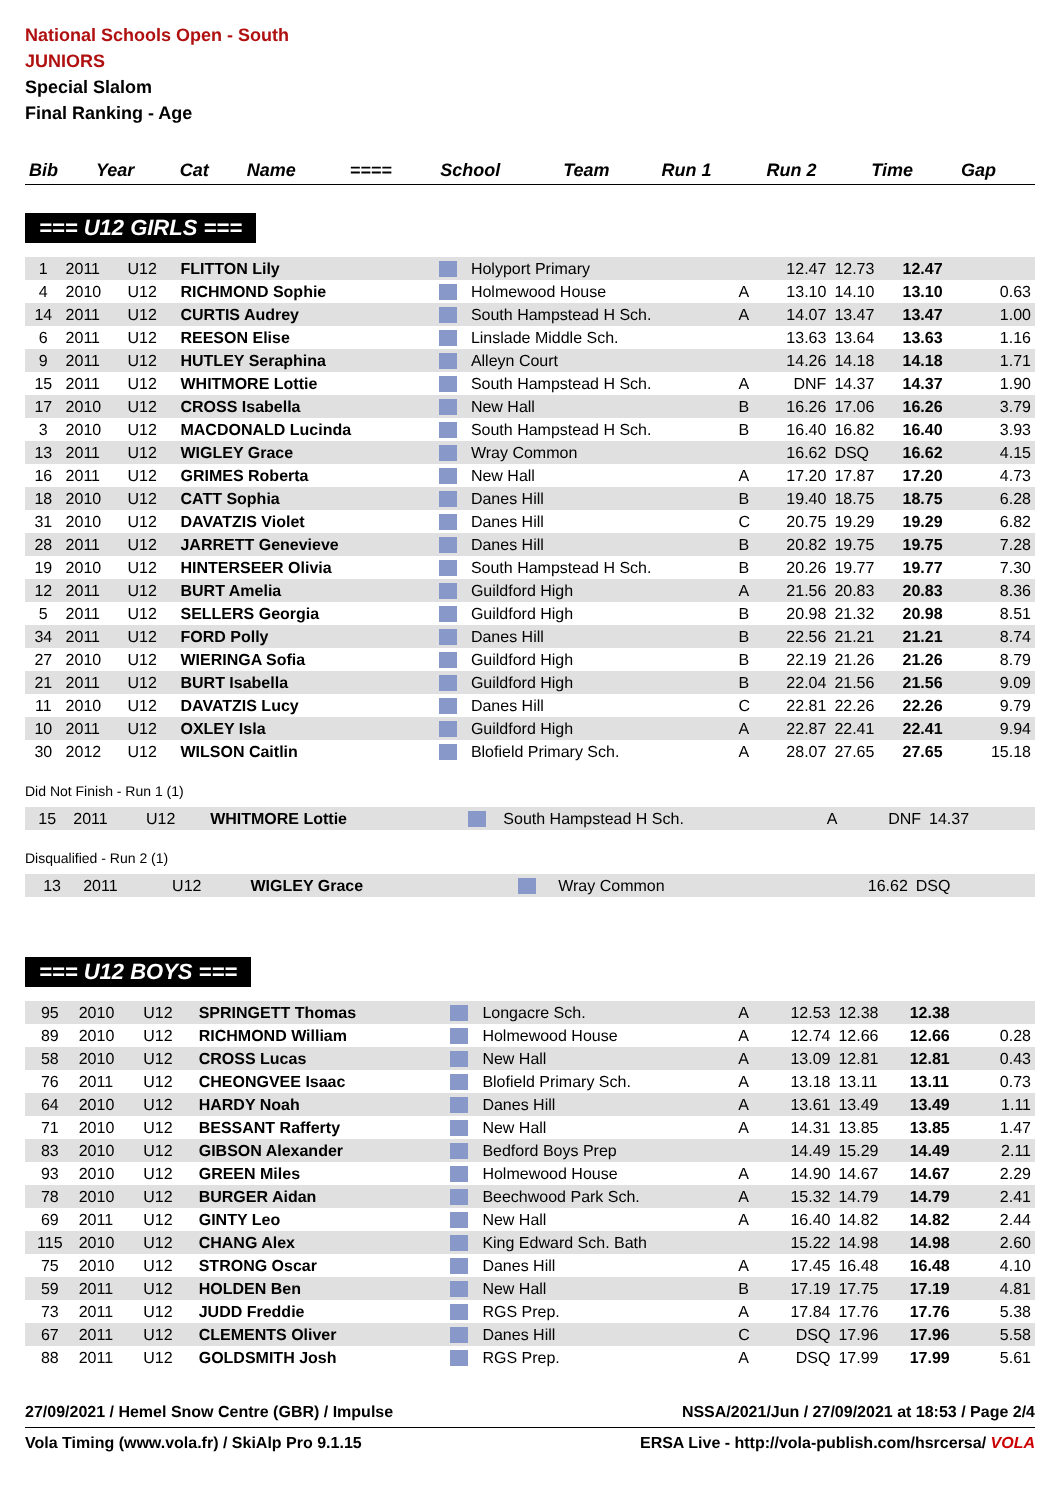National Schools Open - South
JUNIORS
Special Slalom
Final Ranking - Age
| Bib | Year | Cat | Name | ==== | School | Team | Run 1 | Run 2 | Time | Gap |
| --- | --- | --- | --- | --- | --- | --- | --- | --- | --- | --- |
=== U12 GIRLS ===
| 1 | 2011 | U12 | FLITTON Lily | | Holyport Primary | | 12.47 | 12.73 | 12.47 | |
| 4 | 2010 | U12 | RICHMOND Sophie | | Holmewood House | A | 13.10 | 14.10 | 13.10 | 0.63 |
| 14 | 2011 | U12 | CURTIS Audrey | | South Hampstead H Sch. | A | 14.07 | 13.47 | 13.47 | 1.00 |
| 6 | 2011 | U12 | REESON Elise | | Linslade Middle Sch. | | 13.63 | 13.64 | 13.63 | 1.16 |
| 9 | 2011 | U12 | HUTLEY Seraphina | | Alleyn Court | | 14.26 | 14.18 | 14.18 | 1.71 |
| 15 | 2011 | U12 | WHITMORE Lottie | | South Hampstead H Sch. | A | DNF | 14.37 | 14.37 | 1.90 |
| 17 | 2010 | U12 | CROSS Isabella | | New Hall | B | 16.26 | 17.06 | 16.26 | 3.79 |
| 3 | 2010 | U12 | MACDONALD Lucinda | | South Hampstead H Sch. | B | 16.40 | 16.82 | 16.40 | 3.93 |
| 13 | 2011 | U12 | WIGLEY Grace | | Wray Common | | 16.62 | DSQ | 16.62 | 4.15 |
| 16 | 2011 | U12 | GRIMES Roberta | | New Hall | A | 17.20 | 17.87 | 17.20 | 4.73 |
| 18 | 2010 | U12 | CATT Sophia | | Danes Hill | B | 19.40 | 18.75 | 18.75 | 6.28 |
| 31 | 2010 | U12 | DAVATZIS Violet | | Danes Hill | C | 20.75 | 19.29 | 19.29 | 6.82 |
| 28 | 2011 | U12 | JARRETT Genevieve | | Danes Hill | B | 20.82 | 19.75 | 19.75 | 7.28 |
| 19 | 2010 | U12 | HINTERSEER Olivia | | South Hampstead H Sch. | B | 20.26 | 19.77 | 19.77 | 7.30 |
| 12 | 2011 | U12 | BURT Amelia | | Guildford High | A | 21.56 | 20.83 | 20.83 | 8.36 |
| 5 | 2011 | U12 | SELLERS Georgia | | Guildford High | B | 20.98 | 21.32 | 20.98 | 8.51 |
| 34 | 2011 | U12 | FORD Polly | | Danes Hill | B | 22.56 | 21.21 | 21.21 | 8.74 |
| 27 | 2010 | U12 | WIERINGA Sofia | | Guildford High | B | 22.19 | 21.26 | 21.26 | 8.79 |
| 21 | 2011 | U12 | BURT Isabella | | Guildford High | B | 22.04 | 21.56 | 21.56 | 9.09 |
| 11 | 2010 | U12 | DAVATZIS Lucy | | Danes Hill | C | 22.81 | 22.26 | 22.26 | 9.79 |
| 10 | 2011 | U12 | OXLEY Isla | | Guildford High | A | 22.87 | 22.41 | 22.41 | 9.94 |
| 30 | 2012 | U12 | WILSON Caitlin | | Blofield Primary Sch. | A | 28.07 | 27.65 | 27.65 | 15.18 |
Did Not Finish - Run 1 (1)
| 15 | 2011 | U12 | WHITMORE Lottie | | South Hampstead H Sch. | A | DNF | 14.37 | | |
Disqualified - Run 2 (1)
| 13 | 2011 | U12 | WIGLEY Grace | | Wray Common | | 16.62 | DSQ | | |
=== U12 BOYS ===
| 95 | 2010 | U12 | SPRINGETT Thomas | | Longacre Sch. | A | 12.53 | 12.38 | 12.38 | |
| 89 | 2010 | U12 | RICHMOND William | | Holmewood House | A | 12.74 | 12.66 | 12.66 | 0.28 |
| 58 | 2010 | U12 | CROSS Lucas | | New Hall | A | 13.09 | 12.81 | 12.81 | 0.43 |
| 76 | 2011 | U12 | CHEONGVEE Isaac | | Blofield Primary Sch. | A | 13.18 | 13.11 | 13.11 | 0.73 |
| 64 | 2010 | U12 | HARDY Noah | | Danes Hill | A | 13.61 | 13.49 | 13.49 | 1.11 |
| 71 | 2010 | U12 | BESSANT Rafferty | | New Hall | A | 14.31 | 13.85 | 13.85 | 1.47 |
| 83 | 2010 | U12 | GIBSON Alexander | | Bedford Boys Prep | | 14.49 | 15.29 | 14.49 | 2.11 |
| 93 | 2010 | U12 | GREEN Miles | | Holmewood House | A | 14.90 | 14.67 | 14.67 | 2.29 |
| 78 | 2010 | U12 | BURGER Aidan | | Beechwood Park Sch. | A | 15.32 | 14.79 | 14.79 | 2.41 |
| 69 | 2011 | U12 | GINTY Leo | | New Hall | A | 16.40 | 14.82 | 14.82 | 2.44 |
| 115 | 2010 | U12 | CHANG Alex | | King Edward Sch. Bath | | 15.22 | 14.98 | 14.98 | 2.60 |
| 75 | 2010 | U12 | STRONG Oscar | | Danes Hill | A | 17.45 | 16.48 | 16.48 | 4.10 |
| 59 | 2011 | U12 | HOLDEN Ben | | New Hall | B | 17.19 | 17.75 | 17.19 | 4.81 |
| 73 | 2011 | U12 | JUDD Freddie | | RGS Prep. | A | 17.84 | 17.76 | 17.76 | 5.38 |
| 67 | 2011 | U12 | CLEMENTS Oliver | | Danes Hill | C | DSQ | 17.96 | 17.96 | 5.58 |
| 88 | 2011 | U12 | GOLDSMITH Josh | | RGS Prep. | A | DSQ | 17.99 | 17.99 | 5.61 |
27/09/2021 / Hemel Snow Centre (GBR) / Impulse NSSA/2021/Jun / 27/09/2021 at 18:53 / Page 2/4
Vola Timing (www.vola.fr) / SkiAlp Pro 9.1.15 ERSA Live - http://vola-publish.com/hsrcersa/ VOLA